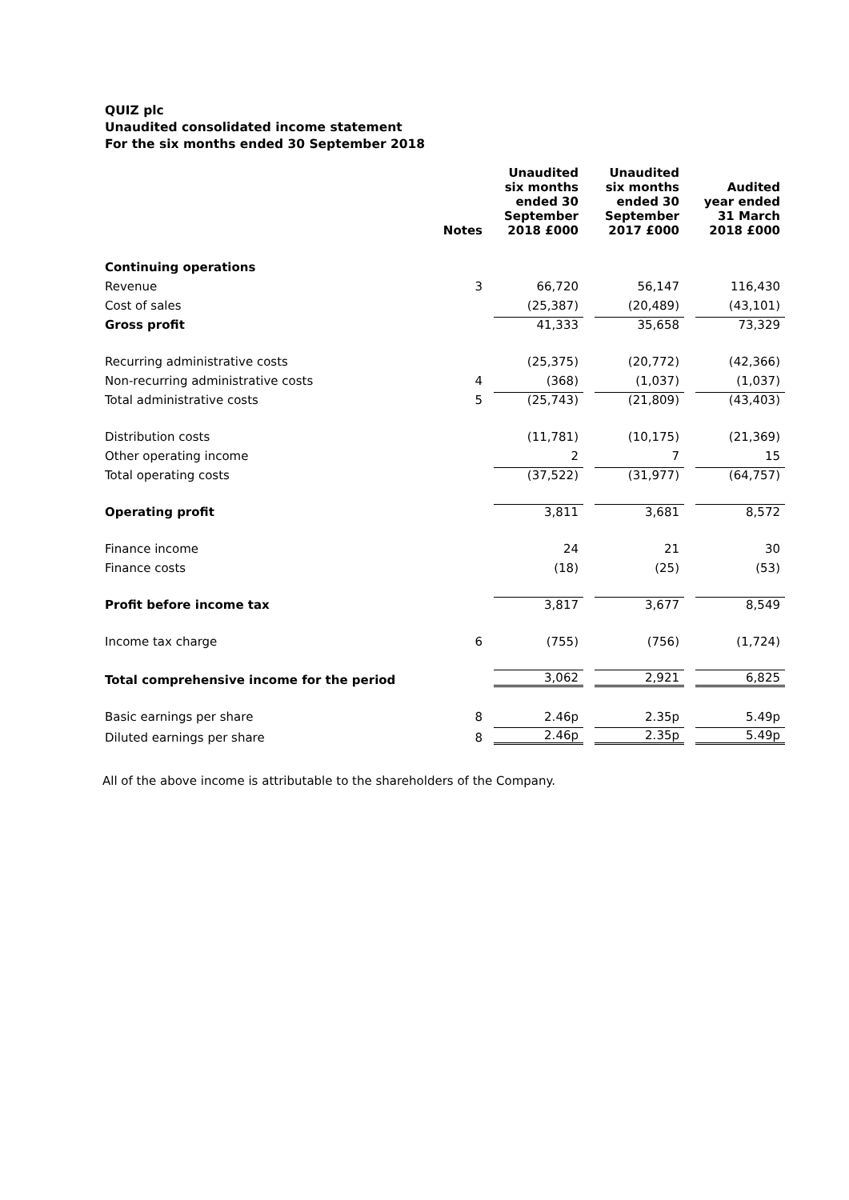QUIZ plc
Unaudited consolidated income statement
For the six months ended 30 September 2018
| | Notes | Unaudited six months ended 30 September 2018 £000 | Unaudited six months ended 30 September 2017 £000 | Audited year ended 31 March 2018 £000 |
| --- | --- | --- | --- | --- |
| Continuing operations | | | | |
| Revenue | 3 | 66,720 | 56,147 | 116,430 |
| Cost of sales | | (25,387) | (20,489) | (43,101) |
| Gross profit | | 41,333 | 35,658 | 73,329 |
| Recurring administrative costs | | (25,375) | (20,772) | (42,366) |
| Non-recurring administrative costs | 4 | (368) | (1,037) | (1,037) |
| Total administrative costs | 5 | (25,743) | (21,809) | (43,403) |
| Distribution costs | | (11,781) | (10,175) | (21,369) |
| Other operating income | | 2 | 7 | 15 |
| Total operating costs | | (37,522) | (31,977) | (64,757) |
| Operating profit | | 3,811 | 3,681 | 8,572 |
| Finance income | | 24 | 21 | 30 |
| Finance costs | | (18) | (25) | (53) |
| Profit before income tax | | 3,817 | 3,677 | 8,549 |
| Income tax charge | 6 | (755) | (756) | (1,724) |
| Total comprehensive income for the period | | 3,062 | 2,921 | 6,825 |
| Basic earnings per share | 8 | 2.46p | 2.35p | 5.49p |
| Diluted earnings per share | 8 | 2.46p | 2.35p | 5.49p |
All of the above income is attributable to the shareholders of the Company.